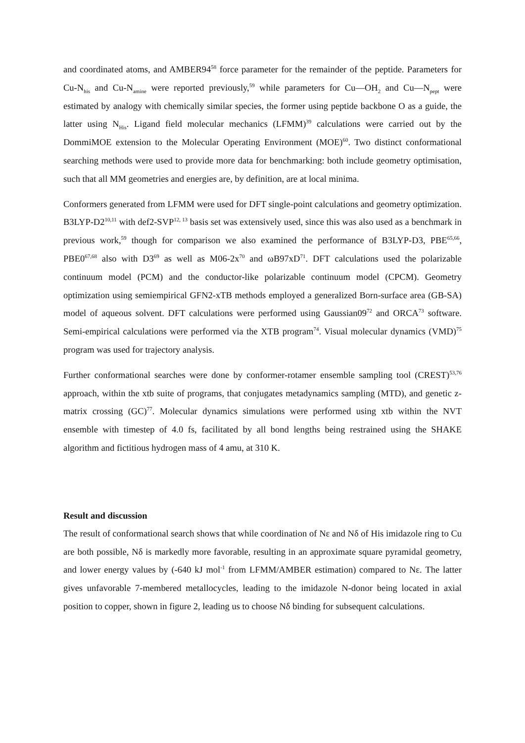and coordinated atoms, and AMBER94<sup>58</sup> force parameter for the remainder of the peptide. Parameters for Cu-N<sub>his</sub> and Cu-N<sub>amine</sub> were reported previously,<sup>59</sup> while parameters for Cu—OH<sub>2</sub> and Cu—N<sub>pept</sub> were estimated by analogy with chemically similar species, the former using peptide backbone O as a guide, the latter using N<sub>His</sub>. Ligand field molecular mechanics (LFMM)<sup>39</sup> calculations were carried out by the DommiMOE extension to the Molecular Operating Environment (MOE)<sup>60</sup>. Two distinct conformational searching methods were used to provide more data for benchmarking: both include geometry optimisation, such that all MM geometries and energies are, by definition, are at local minima.
Conformers generated from LFMM were used for DFT single-point calculations and geometry optimization. B3LYP-D2<sup>10,11</sup> with def2-SVP<sup>12, 13</sup> basis set was extensively used, since this was also used as a benchmark in previous work,<sup>59</sup> though for comparison we also examined the performance of B3LYP-D3, PBE<sup>65,66</sup>, PBE0<sup>67,68</sup> also with D3<sup>69</sup> as well as M06-2x<sup>70</sup> and ωB97xD<sup>71</sup>. DFT calculations used the polarizable continuum model (PCM) and the conductor-like polarizable continuum model (CPCM). Geometry optimization using semiempirical GFN2-xTB methods employed a generalized Born-surface area (GB-SA) model of aqueous solvent. DFT calculations were performed using Gaussian09<sup>72</sup> and ORCA<sup>73</sup> software. Semi-empirical calculations were performed via the XTB program<sup>74</sup>. Visual molecular dynamics (VMD)<sup>75</sup> program was used for trajectory analysis.
Further conformational searches were done by conformer-rotamer ensemble sampling tool (CREST)<sup>53,76</sup> approach, within the xtb suite of programs, that conjugates metadynamics sampling (MTD), and genetic z-matrix crossing (GC)<sup>77</sup>. Molecular dynamics simulations were performed using xtb within the NVT ensemble with timestep of 4.0 fs, facilitated by all bond lengths being restrained using the SHAKE algorithm and fictitious hydrogen mass of 4 amu, at 310 K.
Result and discussion
The result of conformational search shows that while coordination of Nε and Nδ of His imidazole ring to Cu are both possible, Nδ is markedly more favorable, resulting in an approximate square pyramidal geometry, and lower energy values by (-640 kJ mol<sup>-1</sup> from LFMM/AMBER estimation) compared to Nε. The latter gives unfavorable 7-membered metallocycles, leading to the imidazole N-donor being located in axial position to copper, shown in figure 2, leading us to choose Nδ binding for subsequent calculations.